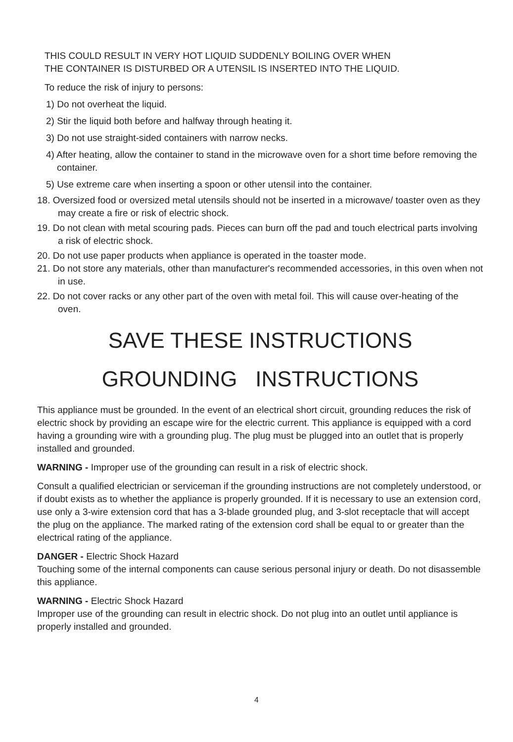THIS COULD RESULT IN VERY HOT LIQUID SUDDENLY BOILING OVER WHEN
THE CONTAINER IS DISTURBED OR A UTENSIL IS INSERTED INTO THE LIQUID.
To reduce the risk of injury to persons:
1) Do not overheat the liquid.
2) Stir the liquid both before and halfway through heating it.
3) Do not use straight-sided containers with narrow necks.
4) After heating, allow the container to stand in the microwave oven for a short time before removing the container.
5) Use extreme care when inserting a spoon or other utensil into the container.
18. Oversized food or oversized metal utensils should not be inserted in a microwave/ toaster oven as they may create a fire or risk of electric shock.
19. Do not clean with metal scouring pads. Pieces can burn off the pad and touch electrical parts involving a risk of electric shock.
20. Do not use paper products when appliance is operated in the toaster mode.
21. Do not store any materials, other than manufacturer's recommended accessories, in this oven when not in use.
22. Do not cover racks or any other part of the oven with metal foil. This will cause over-heating of the oven.
SAVE THESE INSTRUCTIONS
GROUNDING INSTRUCTIONS
This appliance must be grounded. In the event of an electrical short circuit, grounding reduces the risk of electric shock by providing an escape wire for the electric current. This appliance is equipped with a cord having a grounding wire with a grounding plug. The plug must be plugged into an outlet that is properly installed and grounded.
WARNING - Improper use of the grounding can result in a risk of electric shock.
Consult a qualified electrician or serviceman if the grounding instructions are not completely understood, or if doubt exists as to whether the appliance is properly grounded. If it is necessary to use an extension cord, use only a 3-wire extension cord that has a 3-blade grounded plug, and 3-slot receptacle that will accept the plug on the appliance. The marked rating of the extension cord shall be equal to or greater than the electrical rating of the appliance.
DANGER - Electric Shock Hazard
Touching some of the internal components can cause serious personal injury or death. Do not disassemble this appliance.
WARNING - Electric Shock Hazard
Improper use of the grounding can result in electric shock. Do not plug into an outlet until appliance is properly installed and grounded.
4